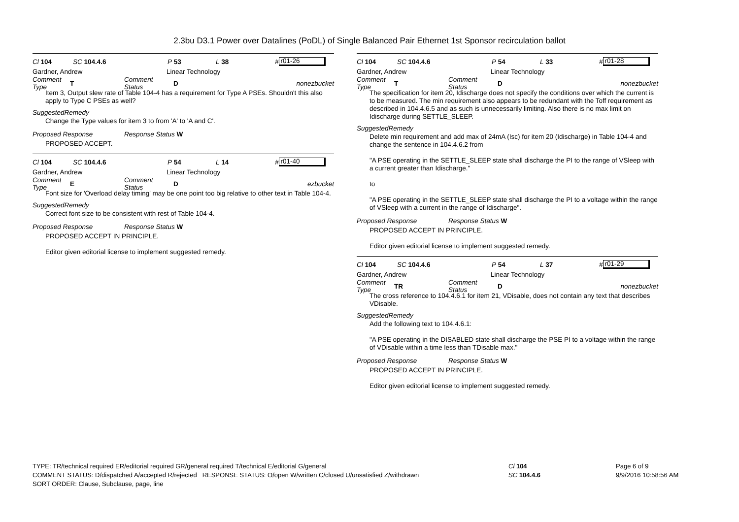2.3bu D3.1 Power over Datalines (PoDL) of Single Balanced Pair Ethernet 1st Sponsor recirculation ballot
Cl 104 SC 104.4.6 P 53 L 38 # r01-26
Gardner, Andrew Linear Technology
Comment Type T Comment Status D nonezbucket
Item 3, Output slew rate of Table 104-4 has a requirement for Type A PSEs. Shouldn't this also apply to Type C PSEs as well?
SuggestedRemedy
Change the Type values for item 3 to from 'A' to 'A and C'.
Proposed Response Response Status W
PROPOSED ACCEPT.
Cl 104 SC 104.4.6 P 54 L 14 # r01-40
Gardner, Andrew Linear Technology
Comment Type E Comment Status D ezbucket
Font size for 'Overload delay timing' may be one point too big relative to other text in Table 104-4.
SuggestedRemedy
Correct font size to be consistent with rest of Table 104-4.
Proposed Response Response Status W
PROPOSED ACCEPT IN PRINCIPLE.
Editor given editorial license to implement suggested remedy.
Cl 104 SC 104.4.6 P 54 L 33 # r01-28
Gardner, Andrew Linear Technology
Comment Type T Comment Status D nonezbucket
The specification for item 20, Idischarge does not specify the conditions over which the current is to be measured. The min requirement also appears to be redundant with the Toff requirement as described in 104.4.6.5 and as such is unnecessarily limiting. Also there is no max limit on Idischarge during SETTLE_SLEEP.
SuggestedRemedy
Delete min requirement and add max of 24mA (Isc) for item 20 (Idischarge) in Table 104-4 and change the sentence in 104.4.6.2 from
"A PSE operating in the SETTLE_SLEEP state shall discharge the PI to the range of VSleep with a current greater than Idischarge."
to
"A PSE operating in the SETTLE_SLEEP state shall discharge the PI to a voltage within the range of VSleep with a current in the range of Idischarge".
Proposed Response Response Status W
PROPOSED ACCEPT IN PRINCIPLE.
Editor given editorial license to implement suggested remedy.
Cl 104 SC 104.4.6 P 54 L 37 # r01-29
Gardner, Andrew Linear Technology
Comment Type TR Comment Status D nonezbucket
The cross reference to 104.4.6.1 for item 21, VDisable, does not contain any text that describes VDisable.
SuggestedRemedy
Add the following text to 104.4.6.1:
"A PSE operating in the DISABLED state shall discharge the PSE PI to a voltage within the range of VDisable within a time less than TDisable max."
Proposed Response Response Status W
PROPOSED ACCEPT IN PRINCIPLE.
Editor given editorial license to implement suggested remedy.
TYPE: TR/technical required ER/editorial required GR/general required T/technical E/editorial G/general
COMMENT STATUS: D/dispatched A/accepted R/rejected RESPONSE STATUS: O/open W/written C/closed U/unsatisfied Z/withdrawn
SORT ORDER: Clause, Subclause, page, line
Cl 104
SC 104.4.6
Page 6 of 9
9/9/2016 10:58:56 AM